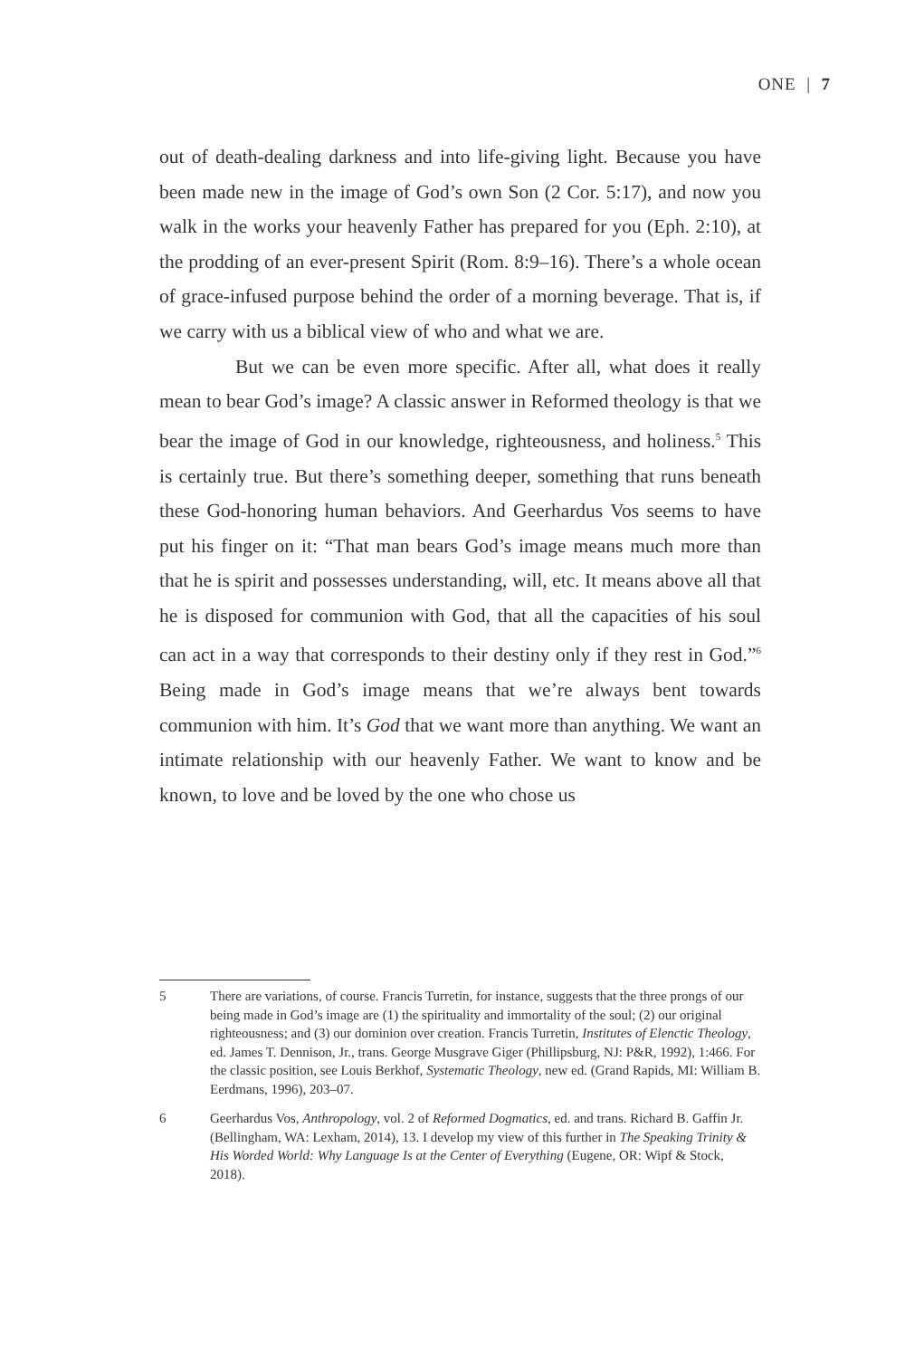ONE | 7
out of death-dealing darkness and into life-giving light. Because you have been made new in the image of God’s own Son (2 Cor. 5:17), and now you walk in the works your heavenly Father has prepared for you (Eph. 2:10), at the prodding of an ever-present Spirit (Rom. 8:9–16). There’s a whole ocean of grace-infused purpose behind the order of a morning beverage. That is, if we carry with us a biblical view of who and what we are.
But we can be even more specific. After all, what does it really mean to bear God’s image? A classic answer in Reformed theology is that we bear the image of God in our knowledge, righteousness, and holiness.<sup>5</sup> This is certainly true. But there’s something deeper, something that runs beneath these God-honoring human behaviors. And Geerhardus Vos seems to have put his finger on it: “That man bears God’s image means much more than that he is spirit and possesses understanding, will, etc. It means above all that he is disposed for communion with God, that all the capacities of his soul can act in a way that corresponds to their destiny only if they rest in God.”<sup>6</sup> Being made in God’s image means that we’re always bent towards communion with him. It’s God that we want more than anything. We want an intimate relationship with our heavenly Father. We want to know and be known, to love and be loved by the one who chose us
5 There are variations, of course. Francis Turretin, for instance, suggests that the three prongs of our being made in God’s image are (1) the spirituality and immortality of the soul; (2) our original righteousness; and (3) our dominion over creation. Francis Turretin, Institutes of Elenctic Theology, ed. James T. Dennison, Jr., trans. George Musgrave Giger (Phillipsburg, NJ: P&R, 1992), 1:466. For the classic position, see Louis Berkhof, Systematic Theology, new ed. (Grand Rapids, MI: William B. Eerdmans, 1996), 203–07.
6 Geerhardus Vos, Anthropology, vol. 2 of Reformed Dogmatics, ed. and trans. Richard B. Gaffin Jr. (Bellingham, WA: Lexham, 2014), 13. I develop my view of this further in The Speaking Trinity & His Worded World: Why Language Is at the Center of Everything (Eugene, OR: Wipf & Stock, 2018).